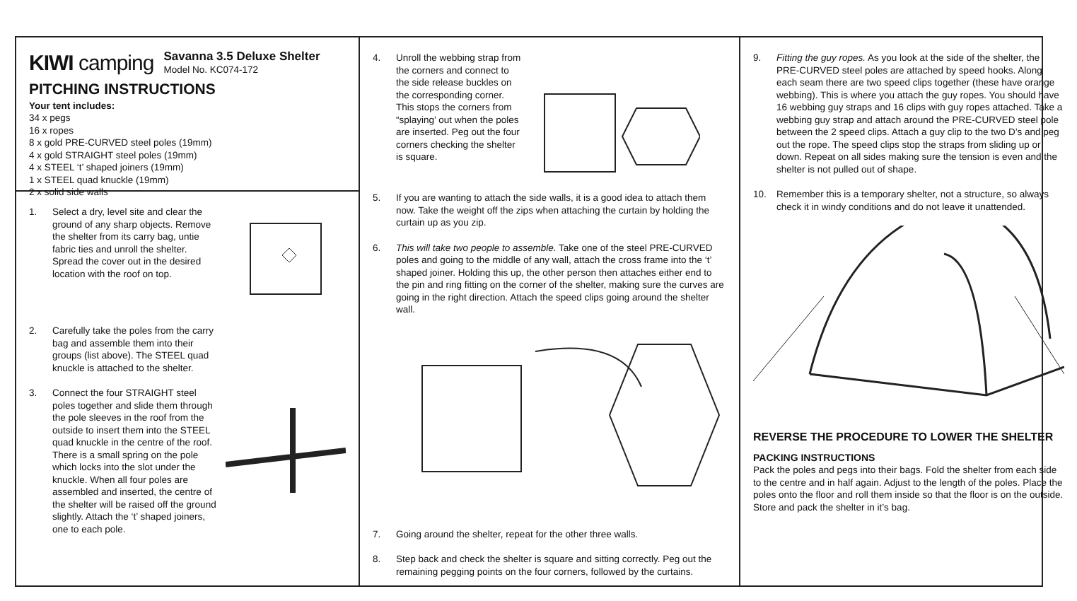KIWI camping
Savanna 3.5 Deluxe Shelter
Model No. KC074-172
PITCHING INSTRUCTIONS
Your tent includes:
34 x pegs
16 x ropes
8 x gold PRE-CURVED steel poles (19mm)
4 x gold STRAIGHT steel poles (19mm)
4 x STEEL ‘t’ shaped joiners (19mm)
1 x STEEL quad knuckle (19mm)
2 x solid side walls
1. Select a dry, level site and clear the ground of any sharp objects. Remove the shelter from its carry bag, untie fabric ties and unroll the shelter. Spread the cover out in the desired location with the roof on top.
2. Carefully take the poles from the carry bag and assemble them into their groups (list above). The STEEL quad knuckle is attached to the shelter.
3. Connect the four STRAIGHT steel poles together and slide them through the pole sleeves in the roof from the outside to insert them into the STEEL quad knuckle in the centre of the roof. There is a small spring on the pole which locks into the slot under the knuckle. When all four poles are assembled and inserted, the centre of the shelter will be raised off the ground slightly. Attach the ‘t’ shaped joiners, one to each pole.
4. Unroll the webbing strap from the corners and connect to the side release buckles on the corresponding corner. This stops the corners from “splaying’ out when the poles are inserted. Peg out the four corners checking the shelter is square.
5. If you are wanting to attach the side walls, it is a good idea to attach them now. Take the weight off the zips when attaching the curtain by holding the curtain up as you zip.
6. This will take two people to assemble. Take one of the steel PRE-CURVED poles and going to the middle of any wall, attach the cross frame into the ‘t’ shaped joiner. Holding this up, the other person then attaches either end to the pin and ring fitting on the corner of the shelter, making sure the curves are going in the right direction. Attach the speed clips going around the shelter wall.
7. Going around the shelter, repeat for the other three walls.
8. Step back and check the shelter is square and sitting correctly. Peg out the remaining pegging points on the four corners, followed by the curtains.
9. Fitting the guy ropes. As you look at the side of the shelter, the PRE-CURVED steel poles are attached by speed hooks. Along each seam there are two speed clips together (these have orange webbing). This is where you attach the guy ropes. You should have 16 webbing guy straps and 16 clips with guy ropes attached. Take a webbing guy strap and attach around the PRE-CURVED steel pole between the 2 speed clips. Attach a guy clip to the two D’s and peg out the rope. The speed clips stop the straps from sliding up or down. Repeat on all sides making sure the tension is even and the shelter is not pulled out of shape.
10. Remember this is a temporary shelter, not a structure, so always check it in windy conditions and do not leave it unattended.
REVERSE THE PROCEDURE TO LOWER THE SHELTER
PACKING INSTRUCTIONS
Pack the poles and pegs into their bags. Fold the shelter from each side to the centre and in half again. Adjust to the length of the poles. Place the poles onto the floor and roll them inside so that the floor is on the outside. Store and pack the shelter in it’s bag.